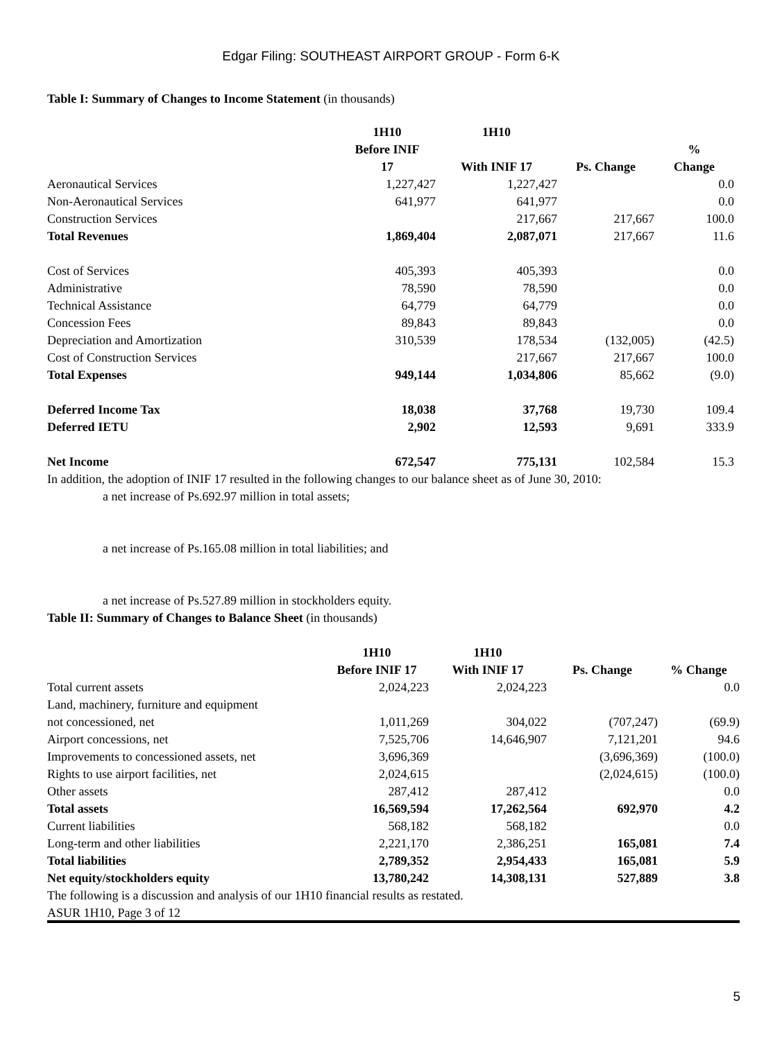Edgar Filing: SOUTHEAST AIRPORT GROUP - Form 6-K
Table I: Summary of Changes to Income Statement (in thousands)
| | 1H10 Before INIF 17 | 1H10 With INIF 17 | Ps. Change | % Change |
| --- | --- | --- | --- | --- |
| Aeronautical Services | 1,227,427 | 1,227,427 | | 0.0 |
| Non-Aeronautical Services | 641,977 | 641,977 | | 0.0 |
| Construction Services | | 217,667 | 217,667 | 100.0 |
| Total Revenues | 1,869,404 | 2,087,071 | 217,667 | 11.6 |
| Cost of Services | 405,393 | 405,393 | | 0.0 |
| Administrative | 78,590 | 78,590 | | 0.0 |
| Technical Assistance | 64,779 | 64,779 | | 0.0 |
| Concession Fees | 89,843 | 89,843 | | 0.0 |
| Depreciation and Amortization | 310,539 | 178,534 | (132,005) | (42.5) |
| Cost of Construction Services | | 217,667 | 217,667 | 100.0 |
| Total Expenses | 949,144 | 1,034,806 | 85,662 | (9.0) |
| Deferred Income Tax | 18,038 | 37,768 | 19,730 | 109.4 |
| Deferred IETU | 2,902 | 12,593 | 9,691 | 333.9 |
| Net Income | 672,547 | 775,131 | 102,584 | 15.3 |
In addition, the adoption of INIF 17 resulted in the following changes to our balance sheet as of June 30, 2010:
a net increase of Ps.692.97 million in total assets;
a net increase of Ps.165.08 million in total liabilities; and
a net increase of Ps.527.89 million in stockholders equity.
Table II: Summary of Changes to Balance Sheet (in thousands)
| | 1H10 Before INIF 17 | 1H10 With INIF 17 | Ps. Change | % Change |
| --- | --- | --- | --- | --- |
| Total current assets | 2,024,223 | 2,024,223 | | 0.0 |
| Land, machinery, furniture and equipment not concessioned, net | 1,011,269 | 304,022 | (707,247) | (69.9) |
| Airport concessions, net | 7,525,706 | 14,646,907 | 7,121,201 | 94.6 |
| Improvements to concessioned assets, net | 3,696,369 | | (3,696,369) | (100.0) |
| Rights to use airport facilities, net | 2,024,615 | | (2,024,615) | (100.0) |
| Other assets | 287,412 | 287,412 | | 0.0 |
| Total assets | 16,569,594 | 17,262,564 | 692,970 | 4.2 |
| Current liabilities | 568,182 | 568,182 | | 0.0 |
| Long-term and other liabilities | 2,221,170 | 2,386,251 | 165,081 | 7.4 |
| Total liabilities | 2,789,352 | 2,954,433 | 165,081 | 5.9 |
| Net equity/stockholders equity | 13,780,242 | 14,308,131 | 527,889 | 3.8 |
The following is a discussion and analysis of our 1H10 financial results as restated.
ASUR 1H10, Page 3 of 12
5